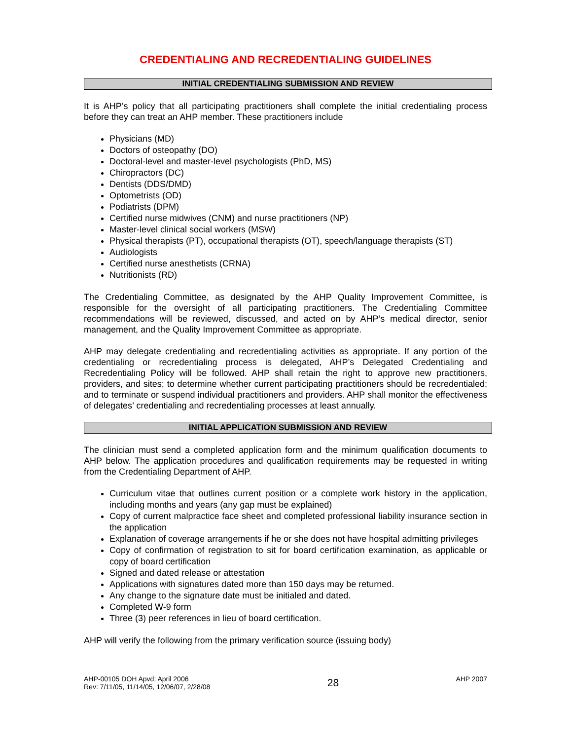CREDENTIALING AND RECREDENTIALING GUIDELINES
INITIAL CREDENTIALING SUBMISSION AND REVIEW
It is AHP’s policy that all participating practitioners shall complete the initial credentialing process before they can treat an AHP member. These practitioners include
Physicians (MD)
Doctors of osteopathy (DO)
Doctoral-level and master-level psychologists (PhD, MS)
Chiropractors (DC)
Dentists (DDS/DMD)
Optometrists (OD)
Podiatrists (DPM)
Certified nurse midwives (CNM) and nurse practitioners (NP)
Master-level clinical social workers (MSW)
Physical therapists (PT), occupational therapists (OT), speech/language therapists (ST)
Audiologists
Certified nurse anesthetists (CRNA)
Nutritionists (RD)
The Credentialing Committee, as designated by the AHP Quality Improvement Committee, is responsible for the oversight of all participating practitioners. The Credentialing Committee recommendations will be reviewed, discussed, and acted on by AHP’s medical director, senior management, and the Quality Improvement Committee as appropriate.
AHP may delegate credentialing and recredentialing activities as appropriate. If any portion of the credentialing or recredentialing process is delegated, AHP’s Delegated Credentialing and Recredentialing Policy will be followed. AHP shall retain the right to approve new practitioners, providers, and sites; to determine whether current participating practitioners should be recredentialed; and to terminate or suspend individual practitioners and providers. AHP shall monitor the effectiveness of delegates’ credentialing and recredentialing processes at least annually.
INITIAL APPLICATION SUBMISSION AND REVIEW
The clinician must send a completed application form and the minimum qualification documents to AHP below. The application procedures and qualification requirements may be requested in writing from the Credentialing Department of AHP.
Curriculum vitae that outlines current position or a complete work history in the application, including months and years (any gap must be explained)
Copy of current malpractice face sheet and completed professional liability insurance section in the application
Explanation of coverage arrangements if he or she does not have hospital admitting privileges
Copy of confirmation of registration to sit for board certification examination, as applicable or copy of board certification
Signed and dated release or attestation
Applications with signatures dated more than 150 days may be returned.
Any change to the signature date must be initialed and dated.
Completed W-9 form
Three (3) peer references in lieu of board certification.
AHP will verify the following from the primary verification source (issuing body)
AHP-00105 DOH Apvd: April 2006
Rev: 7/11/05, 11/14/05, 12/06/07, 2/28/08
28
AHP 2007